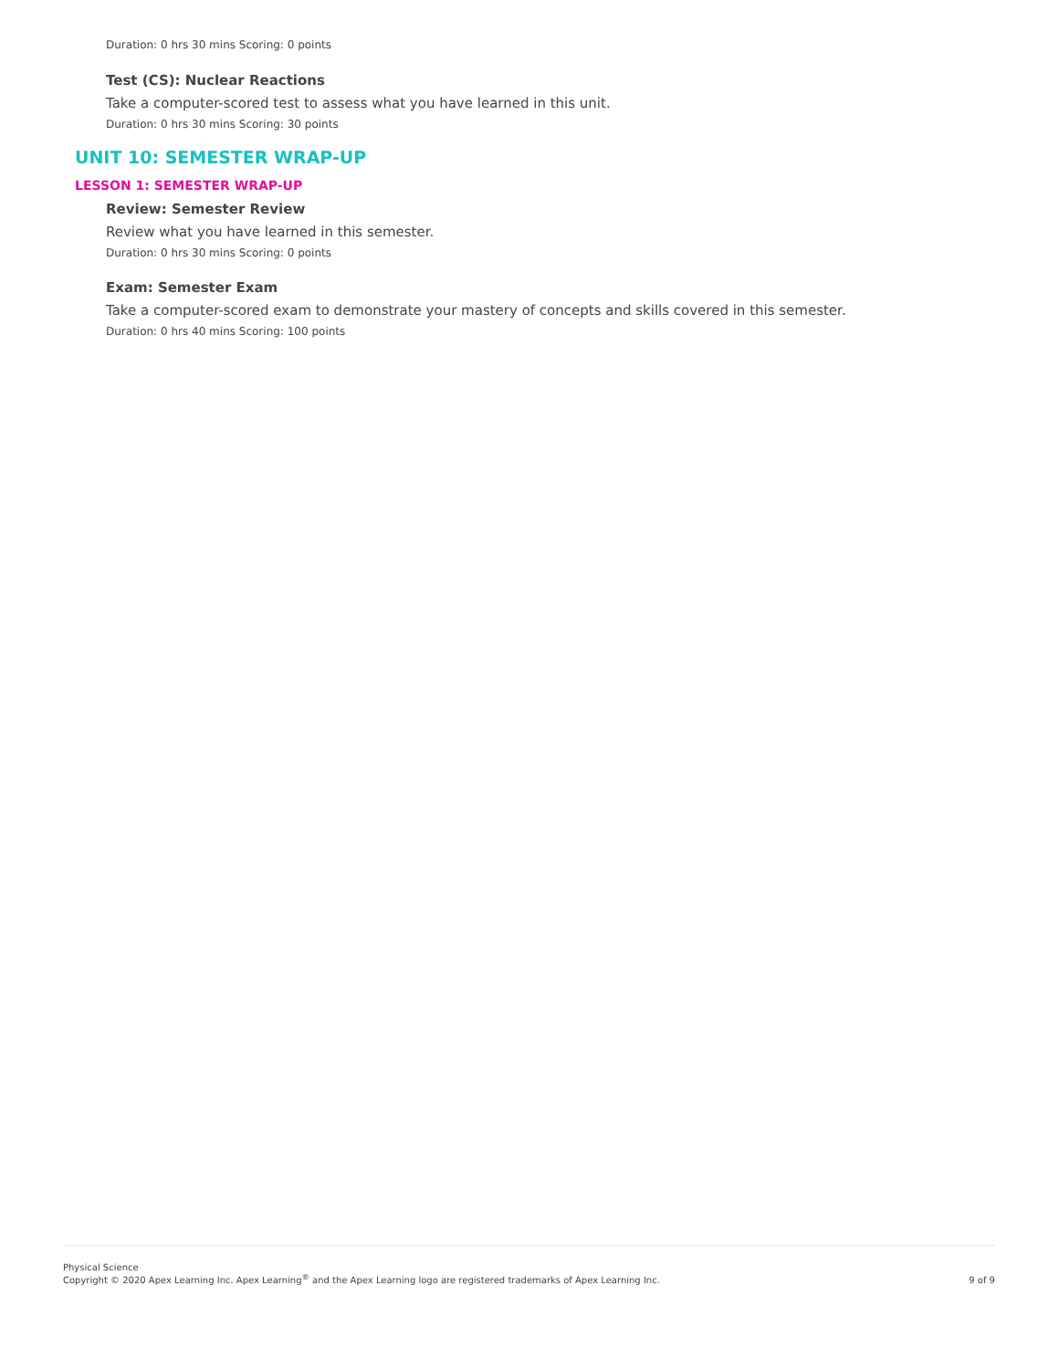Duration: 0 hrs 30 mins Scoring: 0 points
Test (CS): Nuclear Reactions
Take a computer-scored test to assess what you have learned in this unit.
Duration: 0 hrs 30 mins Scoring: 30 points
UNIT 10: SEMESTER WRAP-UP
LESSON 1: SEMESTER WRAP-UP
Review: Semester Review
Review what you have learned in this semester.
Duration: 0 hrs 30 mins Scoring: 0 points
Exam: Semester Exam
Take a computer-scored exam to demonstrate your mastery of concepts and skills covered in this semester.
Duration: 0 hrs 40 mins Scoring: 100 points
Physical Science
Copyright © 2020 Apex Learning Inc. Apex Learning<sup>®</sup> and the Apex Learning logo are registered trademarks of Apex Learning Inc.
9 of 9